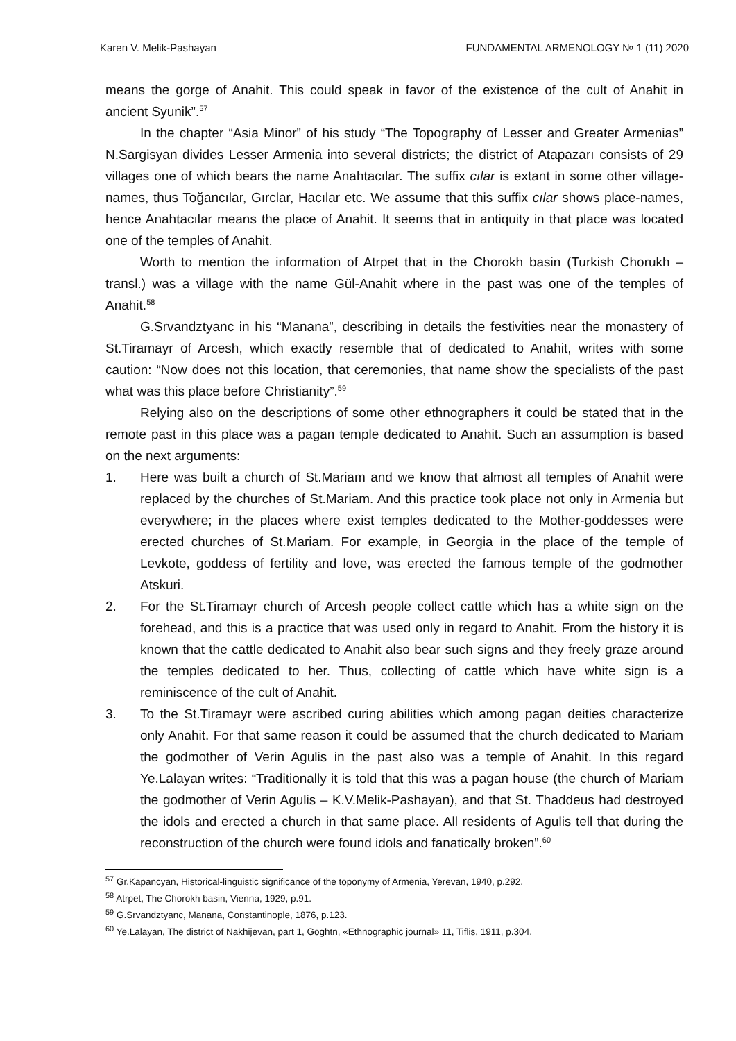Karen V. Melik-Pashayan FUNDAMENTAL ARMENOLOGY № 1 (11) 2020
means the gorge of Anahit. This could speak in favor of the existence of the cult of Anahit in ancient Syunik”.<sup>57</sup>
In the chapter “Asia Minor” of his study “The Topography of Lesser and Greater Armenias” N.Sargisyan divides Lesser Armenia into several districts; the district of Atapazarı consists of 29 villages one of which bears the name Anahtacılar. The suffix cılar is extant in some other village-names, thus Toğancılar, Gırclar, Hacılar etc. We assume that this suffix cılar shows place-names, hence Anahtacılar means the place of Anahit. It seems that in antiquity in that place was located one of the temples of Anahit.
Worth to mention the information of Atrpet that in the Chorokh basin (Turkish Chorukh – transl.) was a village with the name Gül-Anahit where in the past was one of the temples of Anahit.<sup>58</sup>
G.Srvandztyanc in his “Manana”, describing in details the festivities near the monastery of St.Tiramayr of Arcesh, which exactly resemble that of dedicated to Anahit, writes with some caution: “Now does not this location, that ceremonies, that name show the specialists of the past what was this place before Christianity”.<sup>59</sup>
Relying also on the descriptions of some other ethnographers it could be stated that in the remote past in this place was a pagan temple dedicated to Anahit. Such an assumption is based on the next arguments:
1. Here was built a church of St.Mariam and we know that almost all temples of Anahit were replaced by the churches of St.Mariam. And this practice took place not only in Armenia but everywhere; in the places where exist temples dedicated to the Mother-goddesses were erected churches of St.Mariam. For example, in Georgia in the place of the temple of Levkote, goddess of fertility and love, was erected the famous temple of the godmother Atskuri.
2. For the St.Tiramayr church of Arcesh people collect cattle which has a white sign on the forehead, and this is a practice that was used only in regard to Anahit. From the history it is known that the cattle dedicated to Anahit also bear such signs and they freely graze around the temples dedicated to her. Thus, collecting of cattle which have white sign is a reminiscence of the cult of Anahit.
3. To the St.Tiramayr were ascribed curing abilities which among pagan deities characterize only Anahit. For that same reason it could be assumed that the church dedicated to Mariam the godmother of Verin Agulis in the past also was a temple of Anahit. In this regard Ye.Lalayan writes: “Traditionally it is told that this was a pagan house (the church of Mariam the godmother of Verin Agulis – K.V.Melik-Pashayan), and that St. Thaddeus had destroyed the idols and erected a church in that same place. All residents of Agulis tell that during the reconstruction of the church were found idols and fanatically broken”.<sup>60</sup>
<sup>57</sup> Gr.Kapancyan, Historical-linguistic significance of the toponymy of Armenia, Yerevan, 1940, p.292.
<sup>58</sup> Atrpet, The Chorokh basin, Vienna, 1929, p.91.
<sup>59</sup> G.Srvandztyanc, Manana, Constantinople, 1876, p.123.
<sup>60</sup> Ye.Lalayan, The district of Nakhijevan, part 1, Goghtn, «Ethnographic journal» 11, Tiflis, 1911, p.304.